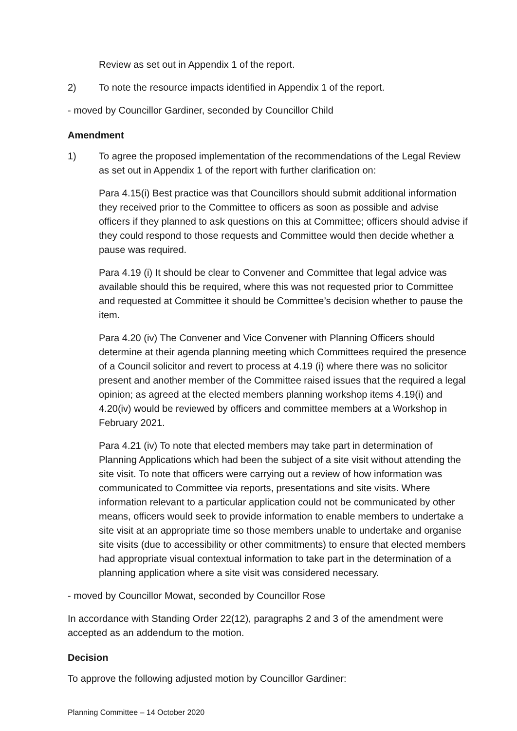Review as set out in Appendix 1 of the report.
2) To note the resource impacts identified in Appendix 1 of the report.
- moved by Councillor Gardiner, seconded by Councillor Child
Amendment
1) To agree the proposed implementation of the recommendations of the Legal Review as set out in Appendix 1 of the report with further clarification on:
Para 4.15(i) Best practice was that Councillors should submit additional information they received prior to the Committee to officers as soon as possible and advise officers if they planned to ask questions on this at Committee; officers should advise if they could respond to those requests and Committee would then decide whether a pause was required.
Para 4.19 (i) It should be clear to Convener and Committee that legal advice was available should this be required, where this was not requested prior to Committee and requested at Committee it should be Committee’s decision whether to pause the item.
Para 4.20 (iv) The Convener and Vice Convener with Planning Officers should determine at their agenda planning meeting which Committees required the presence of a Council solicitor and revert to process at 4.19 (i) where there was no solicitor present and another member of the Committee raised issues that the required a legal opinion; as agreed at the elected members planning workshop items 4.19(i) and 4.20(iv) would be reviewed by officers and committee members at a Workshop in February 2021.
Para 4.21 (iv) To note that elected members may take part in determination of Planning Applications which had been the subject of a site visit without attending the site visit. To note that officers were carrying out a review of how information was communicated to Committee via reports, presentations and site visits. Where information relevant to a particular application could not be communicated by other means, officers would seek to provide information to enable members to undertake a site visit at an appropriate time so those members unable to undertake and organise site visits (due to accessibility or other commitments) to ensure that elected members had appropriate visual contextual information to take part in the determination of a planning application where a site visit was considered necessary.
- moved by Councillor Mowat, seconded by Councillor Rose
In accordance with Standing Order 22(12), paragraphs 2 and 3 of the amendment were accepted as an addendum to the motion.
Decision
To approve the following adjusted motion by Councillor Gardiner:
Planning Committee – 14 October 2020